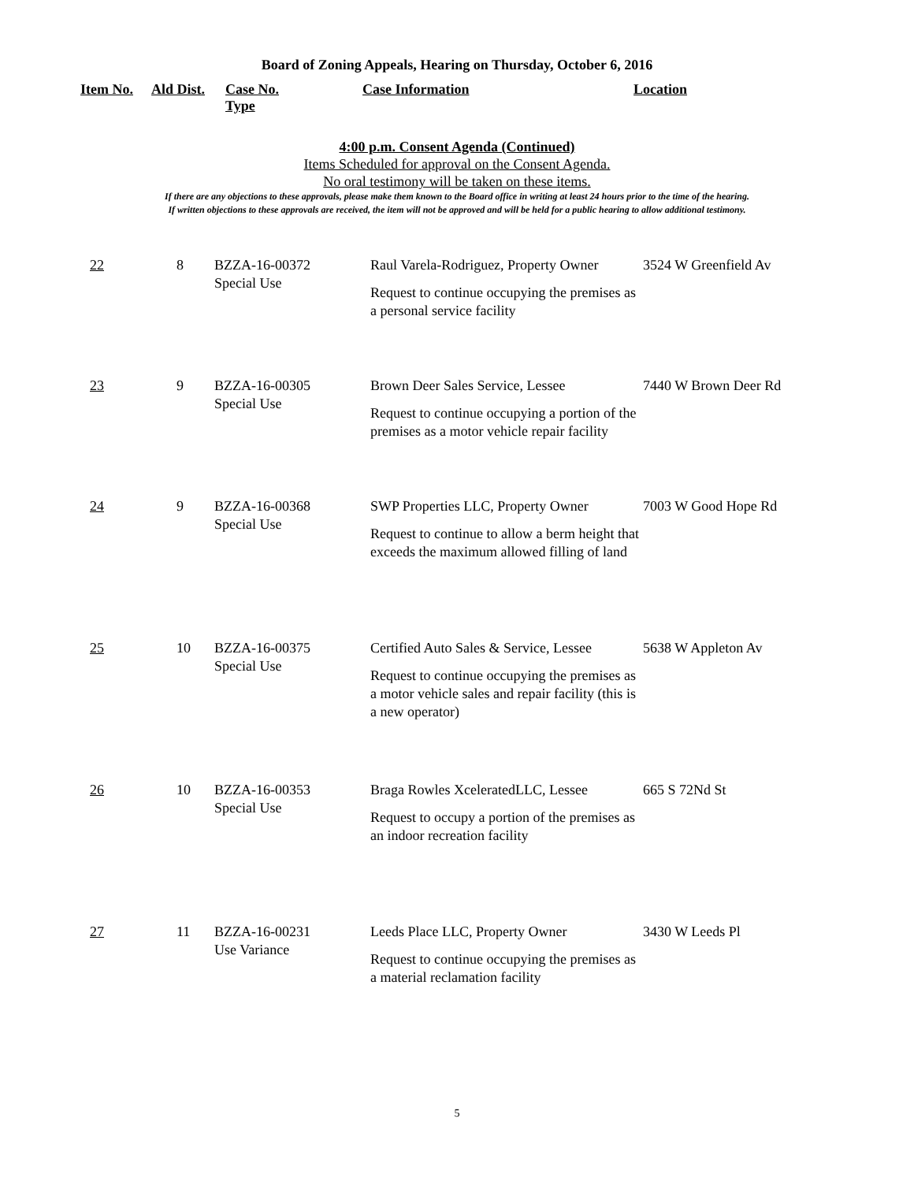Board of Zoning Appeals, Hearing on Thursday, October 6, 2016
| Item No. | Ald Dist. | Case No. Type | Case Information | Location |
| --- | --- | --- | --- | --- |
4:00 p.m. Consent Agenda (Continued)
Items Scheduled for approval on the Consent Agenda.
No oral testimony will be taken on these items.
If there are any objections to these approvals, please make them known to the Board office in writing at least 24 hours prior to the time of the hearing.
If written objections to these approvals are received, the item will not be approved and will be held for a public hearing to allow additional testimony.
| 22 | 8 | BZZA-16-00372 Special Use | Raul Varela-Rodriguez, Property Owner Request to continue occupying the premises as a personal service facility | 3524 W Greenfield Av |
| 23 | 9 | BZZA-16-00305 Special Use | Brown Deer Sales Service, Lessee Request to continue occupying a portion of the premises as a motor vehicle repair facility | 7440 W Brown Deer Rd |
| 24 | 9 | BZZA-16-00368 Special Use | SWP Properties LLC, Property Owner Request to continue to allow a berm height that exceeds the maximum allowed filling of land | 7003 W Good Hope Rd |
| 25 | 10 | BZZA-16-00375 Special Use | Certified Auto Sales & Service, Lessee Request to continue occupying the premises as a motor vehicle sales and repair facility (this is a new operator) | 5638 W Appleton Av |
| 26 | 10 | BZZA-16-00353 Special Use | Braga Rowles XceleratedLLC, Lessee Request to occupy a portion of the premises as an indoor recreation facility | 665 S 72Nd St |
| 27 | 11 | BZZA-16-00231 Use Variance | Leeds Place LLC, Property Owner Request to continue occupying the premises as a material reclamation facility | 3430 W Leeds Pl |
5